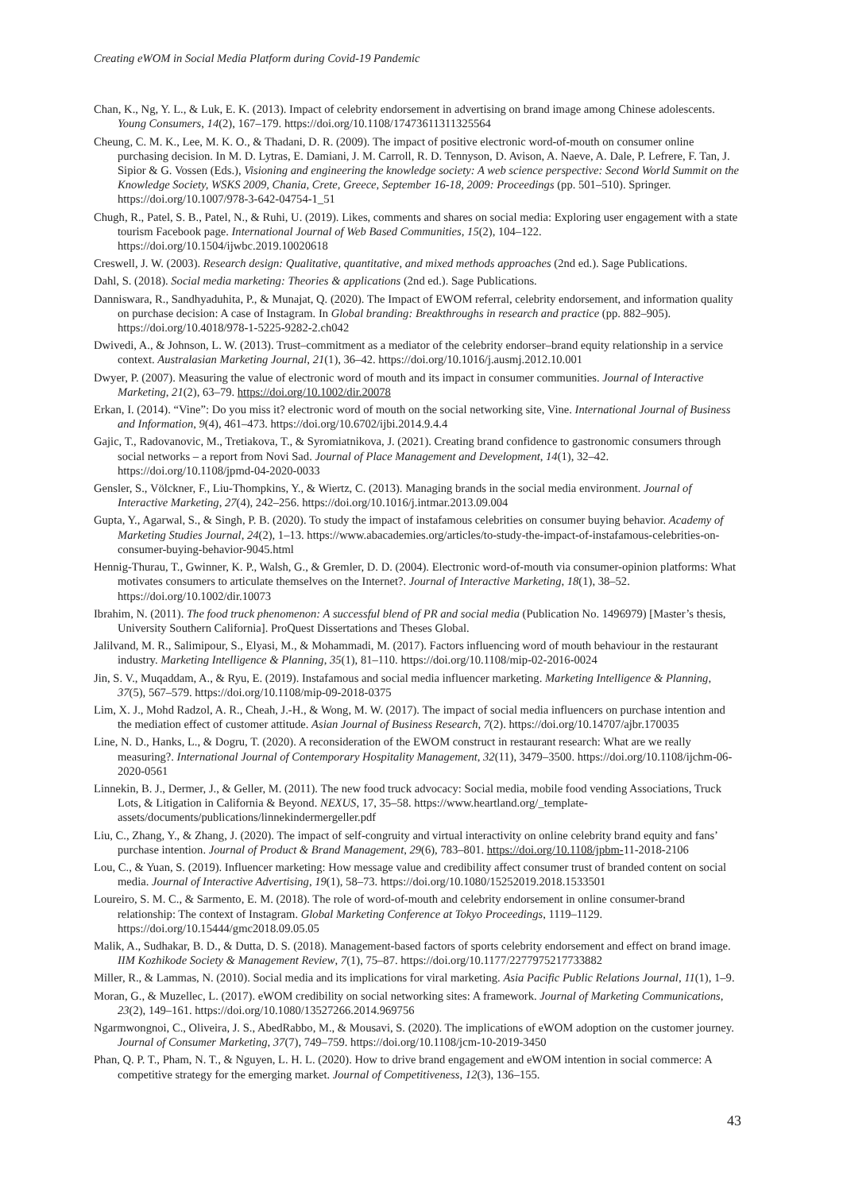Creating eWOM in Social Media Platform during Covid-19 Pandemic
Chan, K., Ng, Y. L., & Luk, E. K. (2013). Impact of celebrity endorsement in advertising on brand image among Chinese adolescents. Young Consumers, 14(2), 167–179. https://doi.org/10.1108/17473611311325564
Cheung, C. M. K., Lee, M. K. O., & Thadani, D. R. (2009). The impact of positive electronic word-of-mouth on consumer online purchasing decision. In M. D. Lytras, E. Damiani, J. M. Carroll, R. D. Tennyson, D. Avison, A. Naeve, A. Dale, P. Lefrere, F. Tan, J. Sipior & G. Vossen (Eds.), Visioning and engineering the knowledge society: A web science perspective: Second World Summit on the Knowledge Society, WSKS 2009, Chania, Crete, Greece, September 16-18, 2009: Proceedings (pp. 501–510). Springer. https://doi.org/10.1007/978-3-642-04754-1_51
Chugh, R., Patel, S. B., Patel, N., & Ruhi, U. (2019). Likes, comments and shares on social media: Exploring user engagement with a state tourism Facebook page. International Journal of Web Based Communities, 15(2), 104–122. https://doi.org/10.1504/ijwbc.2019.10020618
Creswell, J. W. (2003). Research design: Qualitative, quantitative, and mixed methods approaches (2nd ed.). Sage Publications.
Dahl, S. (2018). Social media marketing: Theories & applications (2nd ed.). Sage Publications.
Danniswara, R., Sandhyaduhita, P., & Munajat, Q. (2020). The Impact of EWOM referral, celebrity endorsement, and information quality on purchase decision: A case of Instagram. In Global branding: Breakthroughs in research and practice (pp. 882–905). https://doi.org/10.4018/978-1-5225-9282-2.ch042
Dwivedi, A., & Johnson, L. W. (2013). Trust–commitment as a mediator of the celebrity endorser–brand equity relationship in a service context. Australasian Marketing Journal, 21(1), 36–42. https://doi.org/10.1016/j.ausmj.2012.10.001
Dwyer, P. (2007). Measuring the value of electronic word of mouth and its impact in consumer communities. Journal of Interactive Marketing, 21(2), 63–79. https://doi.org/10.1002/dir.20078
Erkan, I. (2014). “Vine”: Do you miss it? electronic word of mouth on the social networking site, Vine. International Journal of Business and Information, 9(4), 461–473. https://doi.org/10.6702/ijbi.2014.9.4.4
Gajic, T., Radovanovic, M., Tretiakova, T., & Syromiatnikova, J. (2021). Creating brand confidence to gastronomic consumers through social networks – a report from Novi Sad. Journal of Place Management and Development, 14(1), 32–42. https://doi.org/10.1108/jpmd-04-2020-0033
Gensler, S., Völckner, F., Liu-Thompkins, Y., & Wiertz, C. (2013). Managing brands in the social media environment. Journal of Interactive Marketing, 27(4), 242–256. https://doi.org/10.1016/j.intmar.2013.09.004
Gupta, Y., Agarwal, S., & Singh, P. B. (2020). To study the impact of instafamous celebrities on consumer buying behavior. Academy of Marketing Studies Journal, 24(2), 1–13. https://www.abacademies.org/articles/to-study-the-impact-of-instafamous-celebrities-on-consumer-buying-behavior-9045.html
Hennig-Thurau, T., Gwinner, K. P., Walsh, G., & Gremler, D. D. (2004). Electronic word-of-mouth via consumer-opinion platforms: What motivates consumers to articulate themselves on the Internet?. Journal of Interactive Marketing, 18(1), 38–52. https://doi.org/10.1002/dir.10073
Ibrahim, N. (2011). The food truck phenomenon: A successful blend of PR and social media (Publication No. 1496979) [Master’s thesis, University Southern California]. ProQuest Dissertations and Theses Global.
Jalilvand, M. R., Salimipour, S., Elyasi, M., & Mohammadi, M. (2017). Factors influencing word of mouth behaviour in the restaurant industry. Marketing Intelligence & Planning, 35(1), 81–110. https://doi.org/10.1108/mip-02-2016-0024
Jin, S. V., Muqaddam, A., & Ryu, E. (2019). Instafamous and social media influencer marketing. Marketing Intelligence & Planning, 37(5), 567–579. https://doi.org/10.1108/mip-09-2018-0375
Lim, X. J., Mohd Radzol, A. R., Cheah, J.-H., & Wong, M. W. (2017). The impact of social media influencers on purchase intention and the mediation effect of customer attitude. Asian Journal of Business Research, 7(2). https://doi.org/10.14707/ajbr.170035
Line, N. D., Hanks, L., & Dogru, T. (2020). A reconsideration of the EWOM construct in restaurant research: What are we really measuring?. International Journal of Contemporary Hospitality Management, 32(11), 3479–3500. https://doi.org/10.1108/ijchm-06-2020-0561
Linnekin, B. J., Dermer, J., & Geller, M. (2011). The new food truck advocacy: Social media, mobile food vending Associations, Truck Lots, & Litigation in California & Beyond. NEXUS, 17, 35–58. https://www.heartland.org/_template-assets/documents/publications/linnekindermergeller.pdf
Liu, C., Zhang, Y., & Zhang, J. (2020). The impact of self-congruity and virtual interactivity on online celebrity brand equity and fans’ purchase intention. Journal of Product & Brand Management, 29(6), 783–801. https://doi.org/10.1108/jpbm-11-2018-2106
Lou, C., & Yuan, S. (2019). Influencer marketing: How message value and credibility affect consumer trust of branded content on social media. Journal of Interactive Advertising, 19(1), 58–73. https://doi.org/10.1080/15252019.2018.1533501
Loureiro, S. M. C., & Sarmento, E. M. (2018). The role of word-of-mouth and celebrity endorsement in online consumer-brand relationship: The context of Instagram. Global Marketing Conference at Tokyo Proceedings, 1119–1129. https://doi.org/10.15444/gmc2018.09.05.05
Malik, A., Sudhakar, B. D., & Dutta, D. S. (2018). Management-based factors of sports celebrity endorsement and effect on brand image. IIM Kozhikode Society & Management Review, 7(1), 75–87. https://doi.org/10.1177/2277975217733882
Miller, R., & Lammas, N. (2010). Social media and its implications for viral marketing. Asia Pacific Public Relations Journal, 11(1), 1–9.
Moran, G., & Muzellec, L. (2017). eWOM credibility on social networking sites: A framework. Journal of Marketing Communications, 23(2), 149–161. https://doi.org/10.1080/13527266.2014.969756
Ngarmwongnoi, C., Oliveira, J. S., AbedRabbo, M., & Mousavi, S. (2020). The implications of eWOM adoption on the customer journey. Journal of Consumer Marketing, 37(7), 749–759. https://doi.org/10.1108/jcm-10-2019-3450
Phan, Q. P. T., Pham, N. T., & Nguyen, L. H. L. (2020). How to drive brand engagement and eWOM intention in social commerce: A competitive strategy for the emerging market. Journal of Competitiveness, 12(3), 136–155.
43